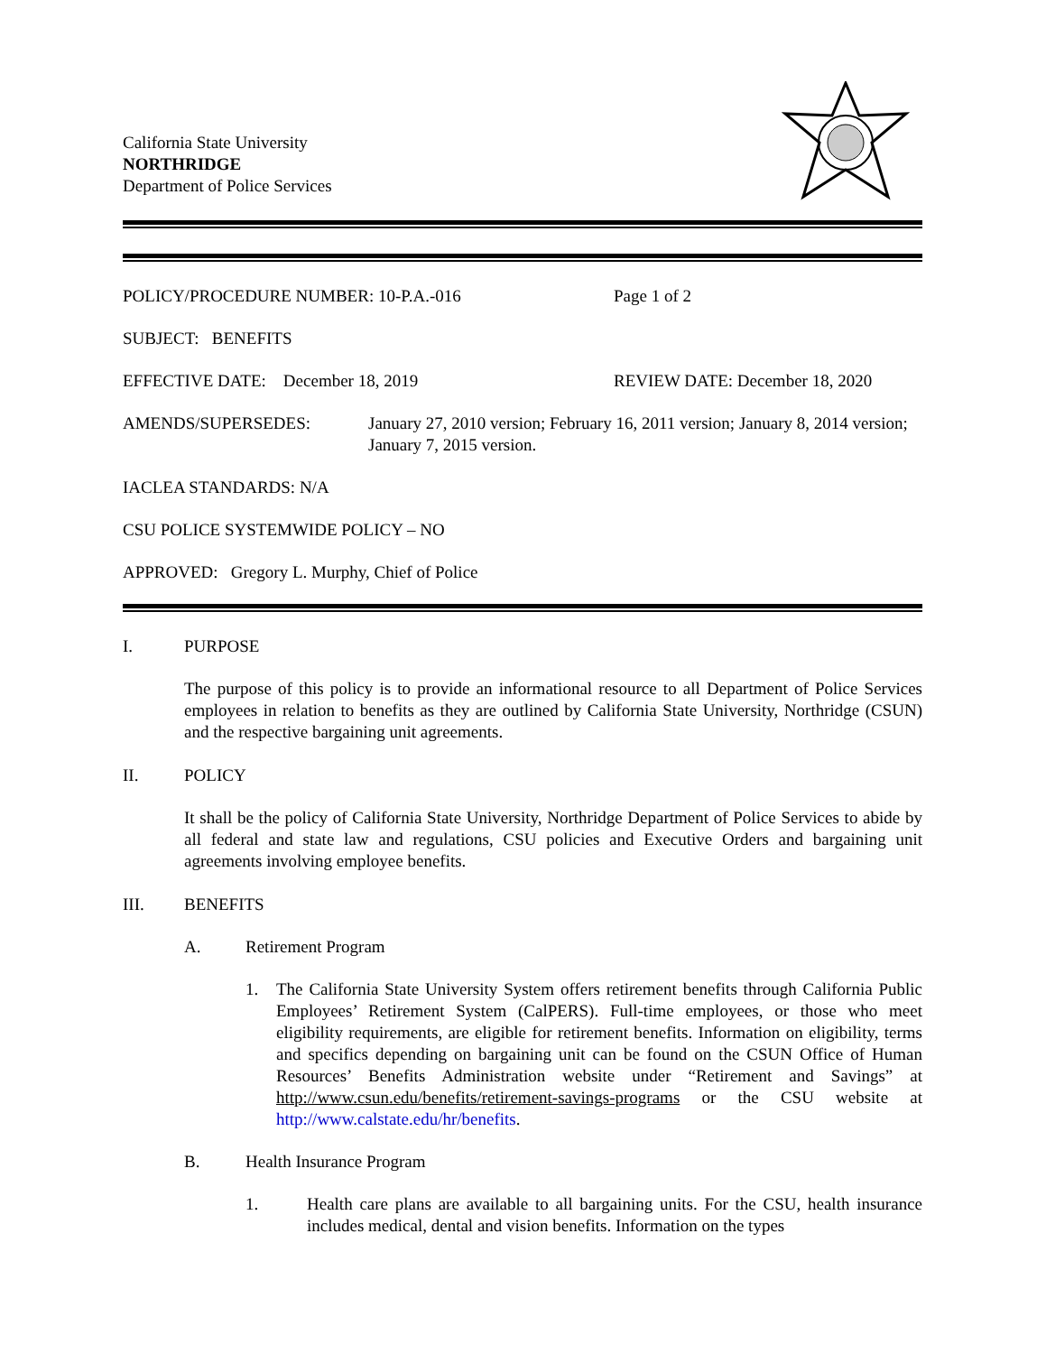California State University
NORTHRIDGE
Department of Police Services
POLICY/PROCEDURE NUMBER: 10-P.A.-016 Page 1 of 2
SUBJECT: BENEFITS
EFFECTIVE DATE: December 18, 2019 REVIEW DATE: December 18, 2020
AMENDS/SUPERSEDES: January 27, 2010 version; February 16, 2011 version; January 8, 2014 version; January 7, 2015 version.
IACLEA STANDARDS: N/A
CSU POLICE SYSTEMWIDE POLICY – NO
APPROVED: Gregory L. Murphy, Chief of Police
I. PURPOSE
The purpose of this policy is to provide an informational resource to all Department of Police Services employees in relation to benefits as they are outlined by California State University, Northridge (CSUN) and the respective bargaining unit agreements.
II. POLICY
It shall be the policy of California State University, Northridge Department of Police Services to abide by all federal and state law and regulations, CSU policies and Executive Orders and bargaining unit agreements involving employee benefits.
III. BENEFITS
A. Retirement Program
1. The California State University System offers retirement benefits through California Public Employees’ Retirement System (CalPERS). Full-time employees, or those who meet eligibility requirements, are eligible for retirement benefits. Information on eligibility, terms and specifics depending on bargaining unit can be found on the CSUN Office of Human Resources’ Benefits Administration website under “Retirement and Savings” at http://www.csun.edu/benefits/retirement-savings-programs or the CSU website at http://www.calstate.edu/hr/benefits.
B. Health Insurance Program
1. Health care plans are available to all bargaining units. For the CSU, health insurance includes medical, dental and vision benefits. Information on the types